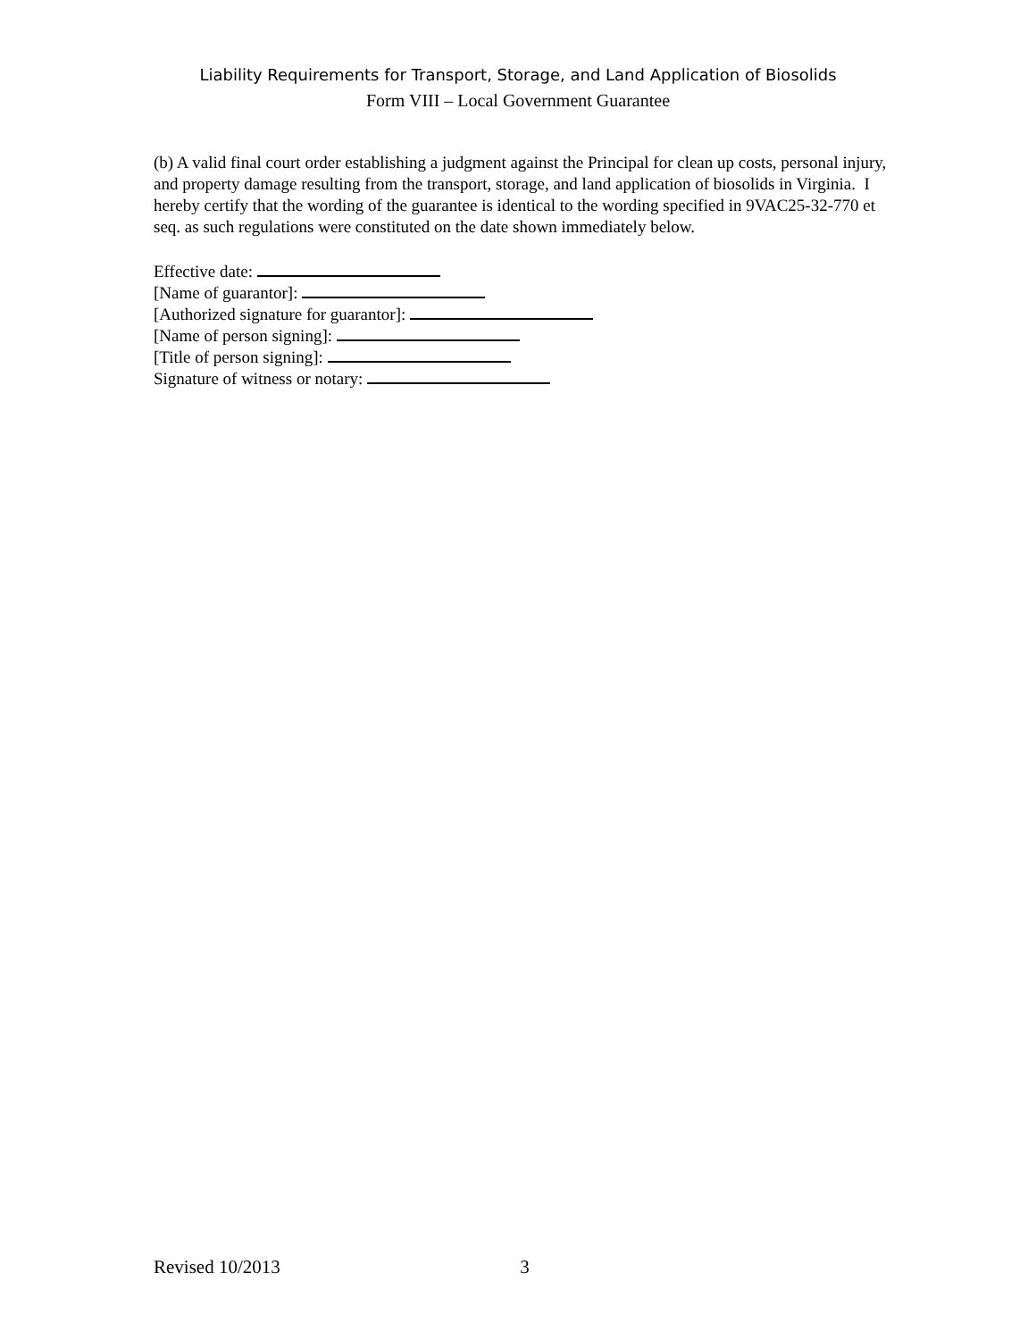Liability Requirements for Transport, Storage, and Land Application of Biosolids
Form VIII – Local Government Guarantee
(b) A valid final court order establishing a judgment against the Principal for clean up costs, personal injury, and property damage resulting from the transport, storage, and land application of biosolids in Virginia. I hereby certify that the wording of the guarantee is identical to the wording specified in 9VAC25-32-770 et seq. as such regulations were constituted on the date shown immediately below.
Effective date:
[Name of guarantor]:
[Authorized signature for guarantor]:
[Name of person signing]:
[Title of person signing]:
Signature of witness or notary:
Revised 10/2013 3